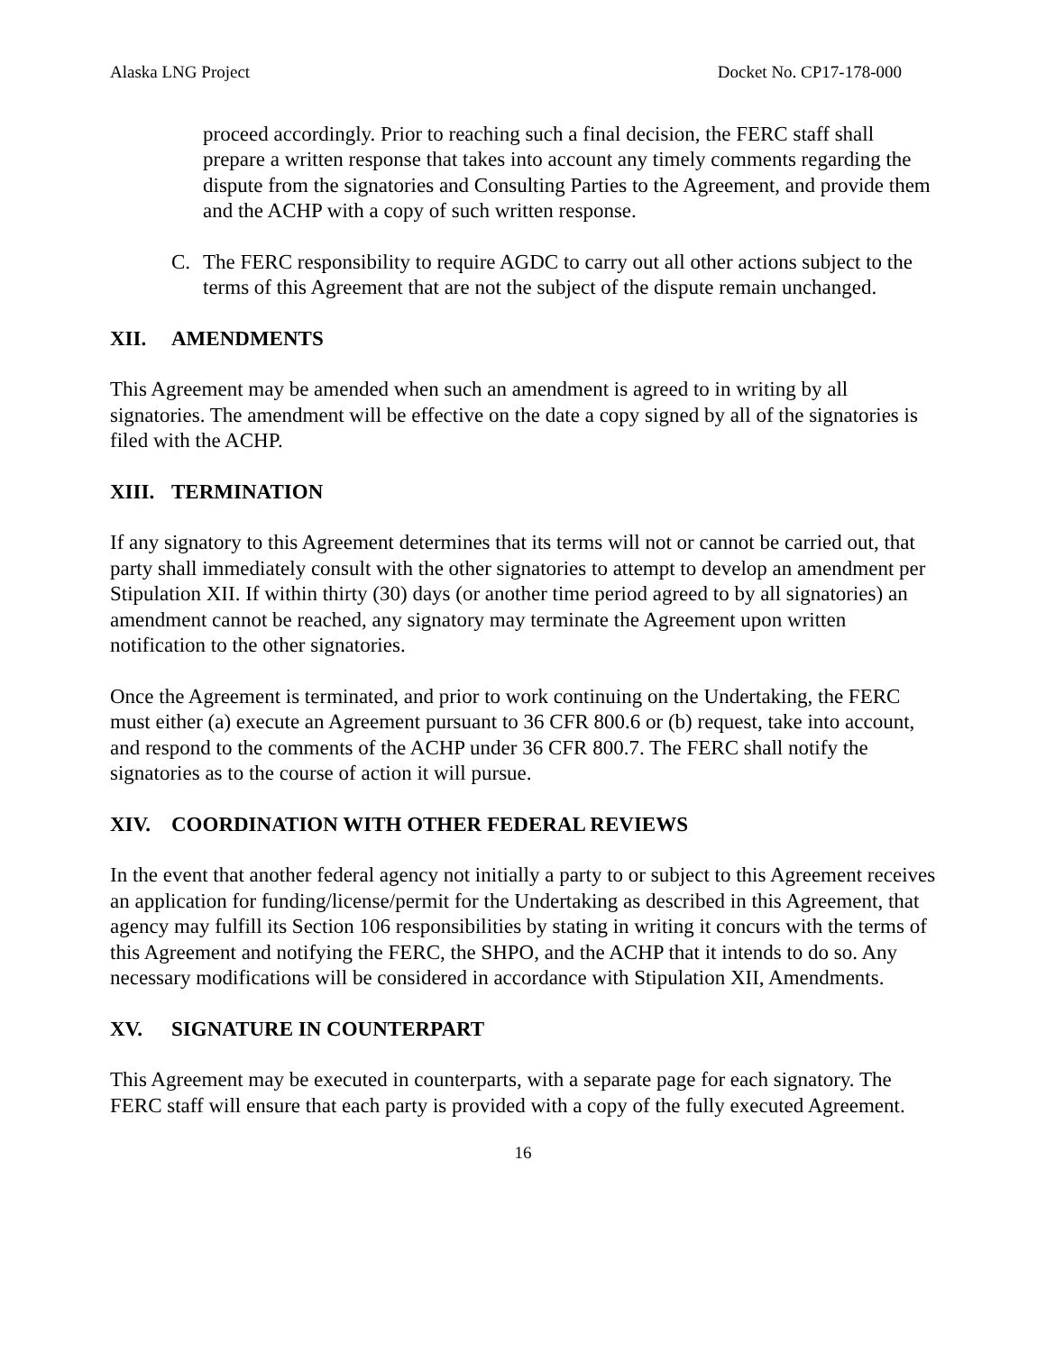Alaska LNG Project Docket No. CP17-178-000
proceed accordingly. Prior to reaching such a final decision, the FERC staff shall prepare a written response that takes into account any timely comments regarding the dispute from the signatories and Consulting Parties to the Agreement, and provide them and the ACHP with a copy of such written response.
C. The FERC responsibility to require AGDC to carry out all other actions subject to the terms of this Agreement that are not the subject of the dispute remain unchanged.
XII. AMENDMENTS
This Agreement may be amended when such an amendment is agreed to in writing by all signatories. The amendment will be effective on the date a copy signed by all of the signatories is filed with the ACHP.
XIII. TERMINATION
If any signatory to this Agreement determines that its terms will not or cannot be carried out, that party shall immediately consult with the other signatories to attempt to develop an amendment per Stipulation XII. If within thirty (30) days (or another time period agreed to by all signatories) an amendment cannot be reached, any signatory may terminate the Agreement upon written notification to the other signatories.
Once the Agreement is terminated, and prior to work continuing on the Undertaking, the FERC must either (a) execute an Agreement pursuant to 36 CFR 800.6 or (b) request, take into account, and respond to the comments of the ACHP under 36 CFR 800.7. The FERC shall notify the signatories as to the course of action it will pursue.
XIV. COORDINATION WITH OTHER FEDERAL REVIEWS
In the event that another federal agency not initially a party to or subject to this Agreement receives an application for funding/license/permit for the Undertaking as described in this Agreement, that agency may fulfill its Section 106 responsibilities by stating in writing it concurs with the terms of this Agreement and notifying the FERC, the SHPO, and the ACHP that it intends to do so. Any necessary modifications will be considered in accordance with Stipulation XII, Amendments.
XV. SIGNATURE IN COUNTERPART
This Agreement may be executed in counterparts, with a separate page for each signatory. The FERC staff will ensure that each party is provided with a copy of the fully executed Agreement.
16